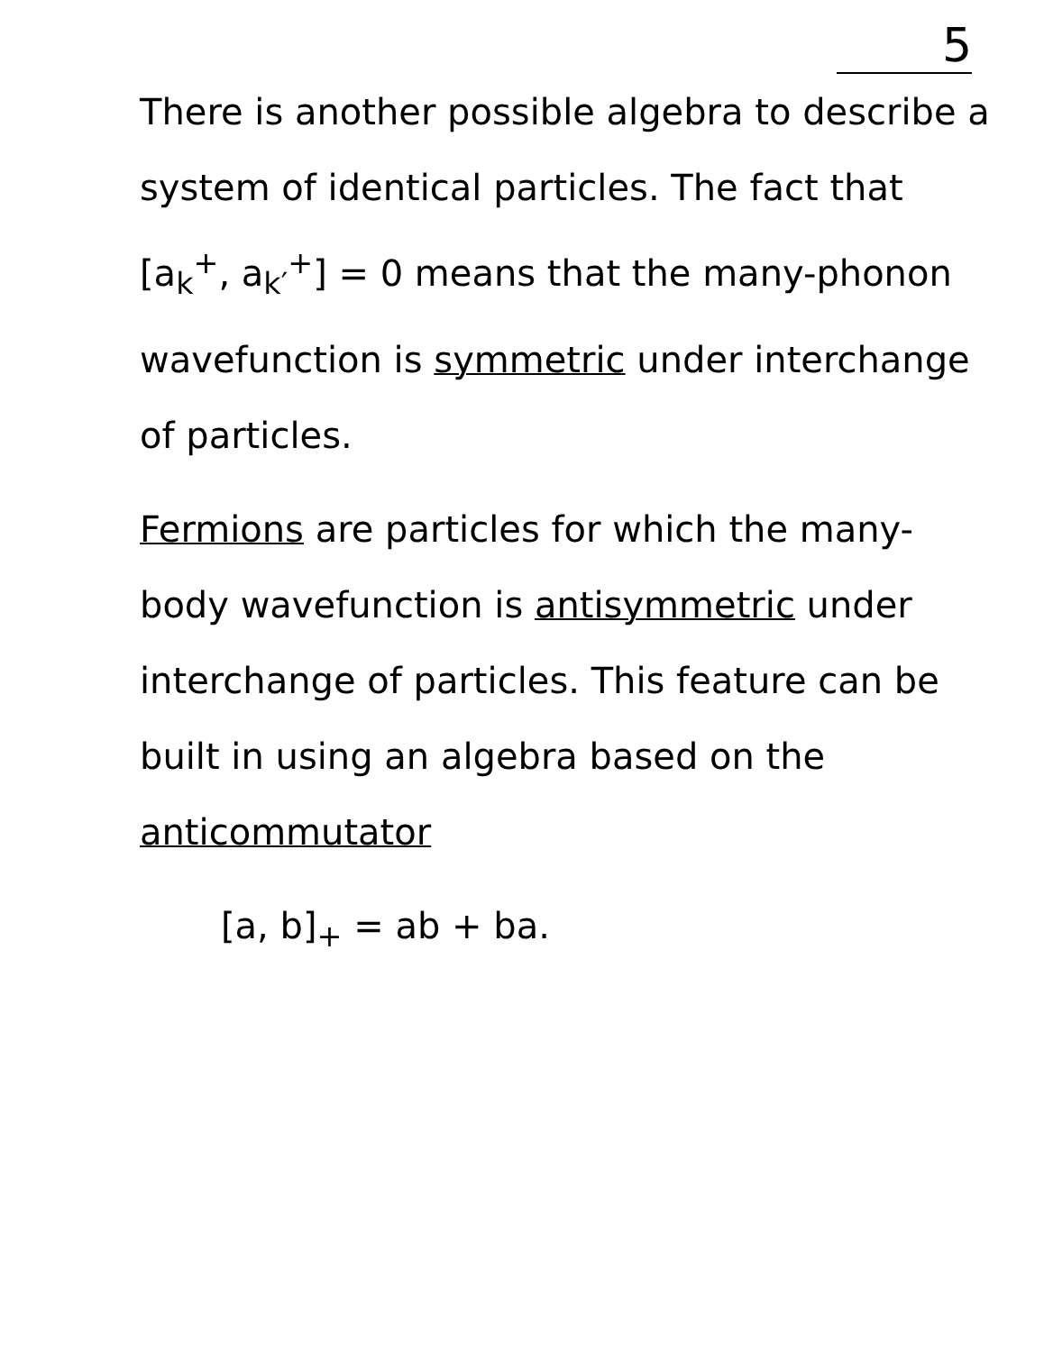5
There is another possible algebra to describe a system of identical particles. The fact that [a<sub>k</sub><sup>+</sup>, a<sub>k′</sub><sup>+</sup>] = 0 means that the many-phonon wavefunction is symmetric under interchange of particles.
Fermions are particles for which the many-body wavefunction is antisymmetric under interchange of particles. This feature can be built in using an algebra based on the anticommutator
[a, b]<sub>+</sub> = ab + ba.